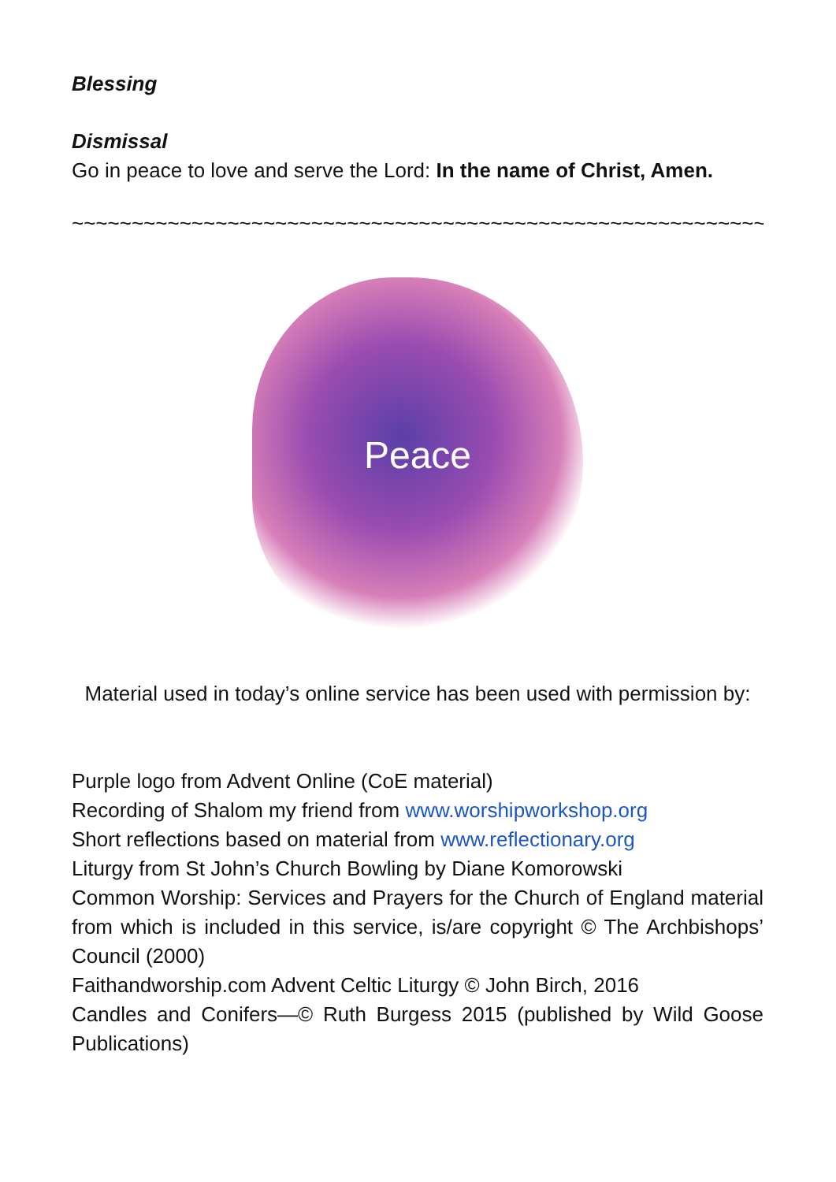Blessing
Dismissal
Go in peace to love and serve the Lord: In the name of Christ, Amen.
~~~~~~~~~~~~~~~~~~~~~~~~~~~~~~~~~~~~~~~~~~~~~~~~~~~~~~~~~~~~
Peace
Material used in today’s online service has been used with permission by:
Purple logo from Advent Online (CoE material)
Recording of Shalom my friend from www.worshipworkshop.org
Short reflections based on material from www.reflectionary.org
Liturgy from St John’s Church Bowling by Diane Komorowski
Common Worship: Services and Prayers for the Church of England material from which is included in this service, is/are copyright © The Archbishops’ Council (2000)
Faithandworship.com Advent Celtic Liturgy © John Birch, 2016
Candles and Conifers—© Ruth Burgess 2015 (published by Wild Goose Publications)